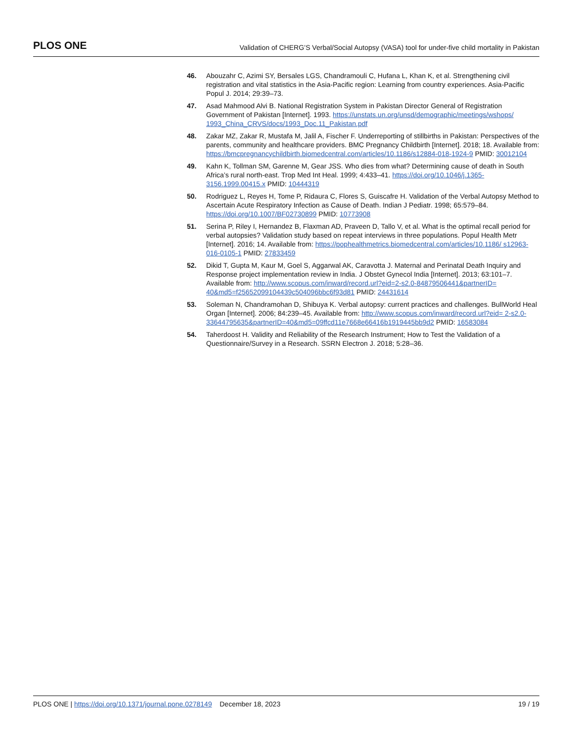PLOS ONE Validation of CHERG’S Verbal/Social Autopsy (VASA) tool for under-five child mortality in Pakistan
46. Abouzahr C, Azimi SY, Bersales LGS, Chandramouli C, Hufana L, Khan K, et al. Strengthening civil registration and vital statistics in the Asia-Pacific region: Learning from country experiences. Asia-Pacific Popul J. 2014; 29:39–73.
47. Asad Mahmood Alvi B. National Registration System in Pakistan Director General of Registration Government of Pakistan [Internet]. 1993. https://unstats.un.org/unsd/demographic/meetings/wshops/ 1993_China_CRVS/docs/1993_Doc.11_Pakistan.pdf
48. Zakar MZ, Zakar R, Mustafa M, Jalil A, Fischer F. Underreporting of stillbirths in Pakistan: Perspectives of the parents, community and healthcare providers. BMC Pregnancy Childbirth [Internet]. 2018; 18. Available from: https://bmcpregnancychildbirth.biomedcentral.com/articles/10.1186/s12884-018-1924-9 PMID: 30012104
49. Kahn K, Tollman SM, Garenne M, Gear JSS. Who dies from what? Determining cause of death in South Africa’s rural north-east. Trop Med Int Heal. 1999; 4:433–41. https://doi.org/10.1046/j.1365-3156.1999.00415.x PMID: 10444319
50. Rodriguez L, Reyes H, Tome P, Ridaura C, Flores S, Guiscafre H. Validation of the Verbal Autopsy Method to Ascertain Acute Respiratory Infection as Cause of Death. Indian J Pediatr. 1998; 65:579–84. https://doi.org/10.1007/BF02730899 PMID: 10773908
51. Serina P, Riley I, Hernandez B, Flaxman AD, Praveen D, Tallo V, et al. What is the optimal recall period for verbal autopsies? Validation study based on repeat interviews in three populations. Popul Health Metr [Internet]. 2016; 14. Available from: https://pophealthmetrics.biomedcentral.com/articles/10.1186/ s12963-016-0105-1 PMID: 27833459
52. Dikid T, Gupta M, Kaur M, Goel S, Aggarwal AK, Caravotta J. Maternal and Perinatal Death Inquiry and Response project implementation review in India. J Obstet Gynecol India [Internet]. 2013; 63:101–7. Available from: http://www.scopus.com/inward/record.url?eid=2-s2.0-84879506441&partnerID= 40&md5=f25652099104439c504096bbc6f93d81 PMID: 24431614
53. Soleman N, Chandramohan D, Shibuya K. Verbal autopsy: current practices and challenges. BullWorld Heal Organ [Internet]. 2006; 84:239–45. Available from: http://www.scopus.com/inward/record.url?eid= 2-s2.0-33644795635&partnerID=40&md5=09ffcd11e7668e66416b1919445bb9d2 PMID: 16583084
54. Taherdoost H. Validity and Reliability of the Research Instrument; How to Test the Validation of a Questionnaire/Survey in a Research. SSRN Electron J. 2018; 5:28–36.
PLOS ONE | https://doi.org/10.1371/journal.pone.0278149 December 18, 2023 19 / 19